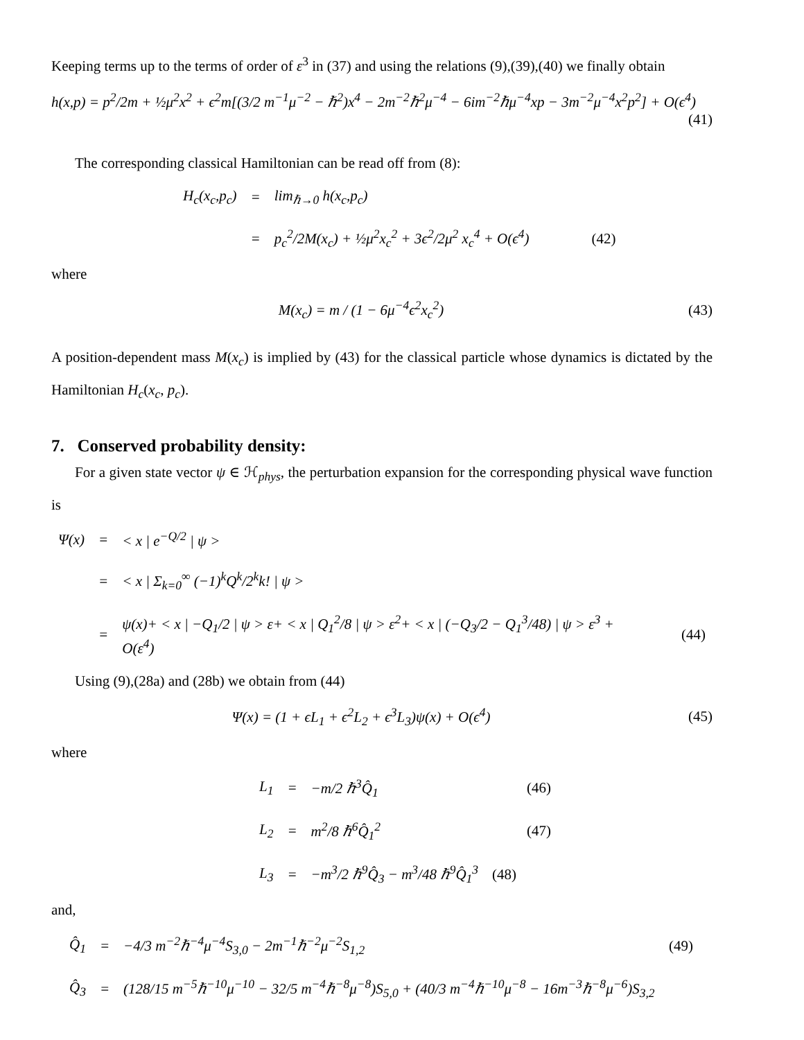Keeping terms up to the terms of order of ε<sup>3</sup> in (37) and using the relations (9),(39),(40) we finally obtain
h(x,p) = p<sup>2</sup>/2m + ½μ<sup>2</sup>x<sup>2</sup> + ϵ<sup>2</sup>m[(3/2 m<sup>−1</sup>μ<sup>−2</sup> − ℏ<sup>2</sup>)x<sup>4</sup> − 2m<sup>−2</sup>ℏ<sup>2</sup>μ<sup>−4</sup> − 6im<sup>−2</sup>ℏμ<sup>−4</sup>xp − 3m<sup>−2</sup>μ<sup>−4</sup>x<sup>2</sup>p<sup>2</sup>] + O(ϵ<sup>4</sup>)
(41)
The corresponding classical Hamiltonian can be read off from (8):
| H<sub>c</sub>(x<sub>c</sub>,p<sub>c</sub>) | = | lim<sub>ℏ→0</sub> h(x<sub>c</sub>,p<sub>c</sub>) | |
| | = | p<sub>c</sub><sup>2</sup>/2M(x<sub>c</sub>) + ½μ<sup>2</sup>x<sub>c</sub><sup>2</sup> + 3ϵ<sup>2</sup>/2μ<sup>2</sup> x<sub>c</sub><sup>4</sup> + O(ϵ<sup>4</sup>) | (42) |
where
M(x<sub>c</sub>) = m / (1 − 6μ<sup>−4</sup>ϵ<sup>2</sup>x<sub>c</sub><sup>2</sup>) (43)
A position-dependent mass M(x<sub>c</sub>) is implied by (43) for the classical particle whose dynamics is dictated by the Hamiltonian H<sub>c</sub>(x<sub>c</sub>, p<sub>c</sub>).
7. Conserved probability density:
For a given state vector ψ ∈ ℋ<sub>phys</sub>, the perturbation expansion for the corresponding physical wave function is
| Ψ(x) | = | < x / e<sup>−Q/2</sup> / ψ > | |
| | = | < x / Σ<sub>k=0</sub><sup>∞</sup> (−1)<sup>k</sup>Q<sup>k</sup>/2<sup>k</sup>k! / ψ > | |
| | = | ψ(x)+ < x / −Q<sub>1</sub>/2 / ψ > ε+ < x / Q<sub>1</sub><sup>2</sup>/8 / ψ > ε<sup>2</sup>+ < x / (−Q<sub>3</sub>/2 − Q<sub>1</sub><sup>3</sup>/48) / ψ > ε<sup>3</sup> + O(ε<sup>4</sup>) | (44) |
Using (9),(28a) and (28b) we obtain from (44)
Ψ(x) = (1 + ϵL<sub>1</sub> + ϵ<sup>2</sup>L<sub>2</sub> + ϵ<sup>3</sup>L<sub>3</sub>)ψ(x) + O(ϵ<sup>4</sup>)
(45)
where
| L<sub>1</sub> | = | −m/2 ℏ<sup>3</sup>Q̂<sub>1</sub> | (46) |
| L<sub>2</sub> | = | m<sup>2</sup>/8 ℏ<sup>6</sup>Q̂<sub>1</sub><sup>2</sup> | (47) |
| L<sub>3</sub> | = | −m<sup>3</sup>/2 ℏ<sup>9</sup>Q̂<sub>3</sub> − m<sup>3</sup>/48 ℏ<sup>9</sup>Q̂<sub>1</sub><sup>3</sup> | (48) |
and,
| Q̂<sub>1</sub> | = | −4/3 m<sup>−2</sup>ℏ<sup>−4</sup>μ<sup>−4</sup>S<sub>3,0</sub> − 2m<sup>−1</sup>ℏ<sup>−2</sup>μ<sup>−2</sup>S<sub>1,2</sub> | (49) |
| Q̂<sub>3</sub> | = | (128/15 m<sup>−5</sup>ℏ<sup>−10</sup>μ<sup>−10</sup> − 32/5 m<sup>−4</sup>ℏ<sup>−8</sup>μ<sup>−8</sup>)S<sub>5,0</sub> + (40/3 m<sup>−4</sup>ℏ<sup>−10</sup>μ<sup>−8</sup> − 16m<sup>−3</sup>ℏ<sup>−8</sup>μ<sup>−6</sup>)S<sub>3,2</sub> | |